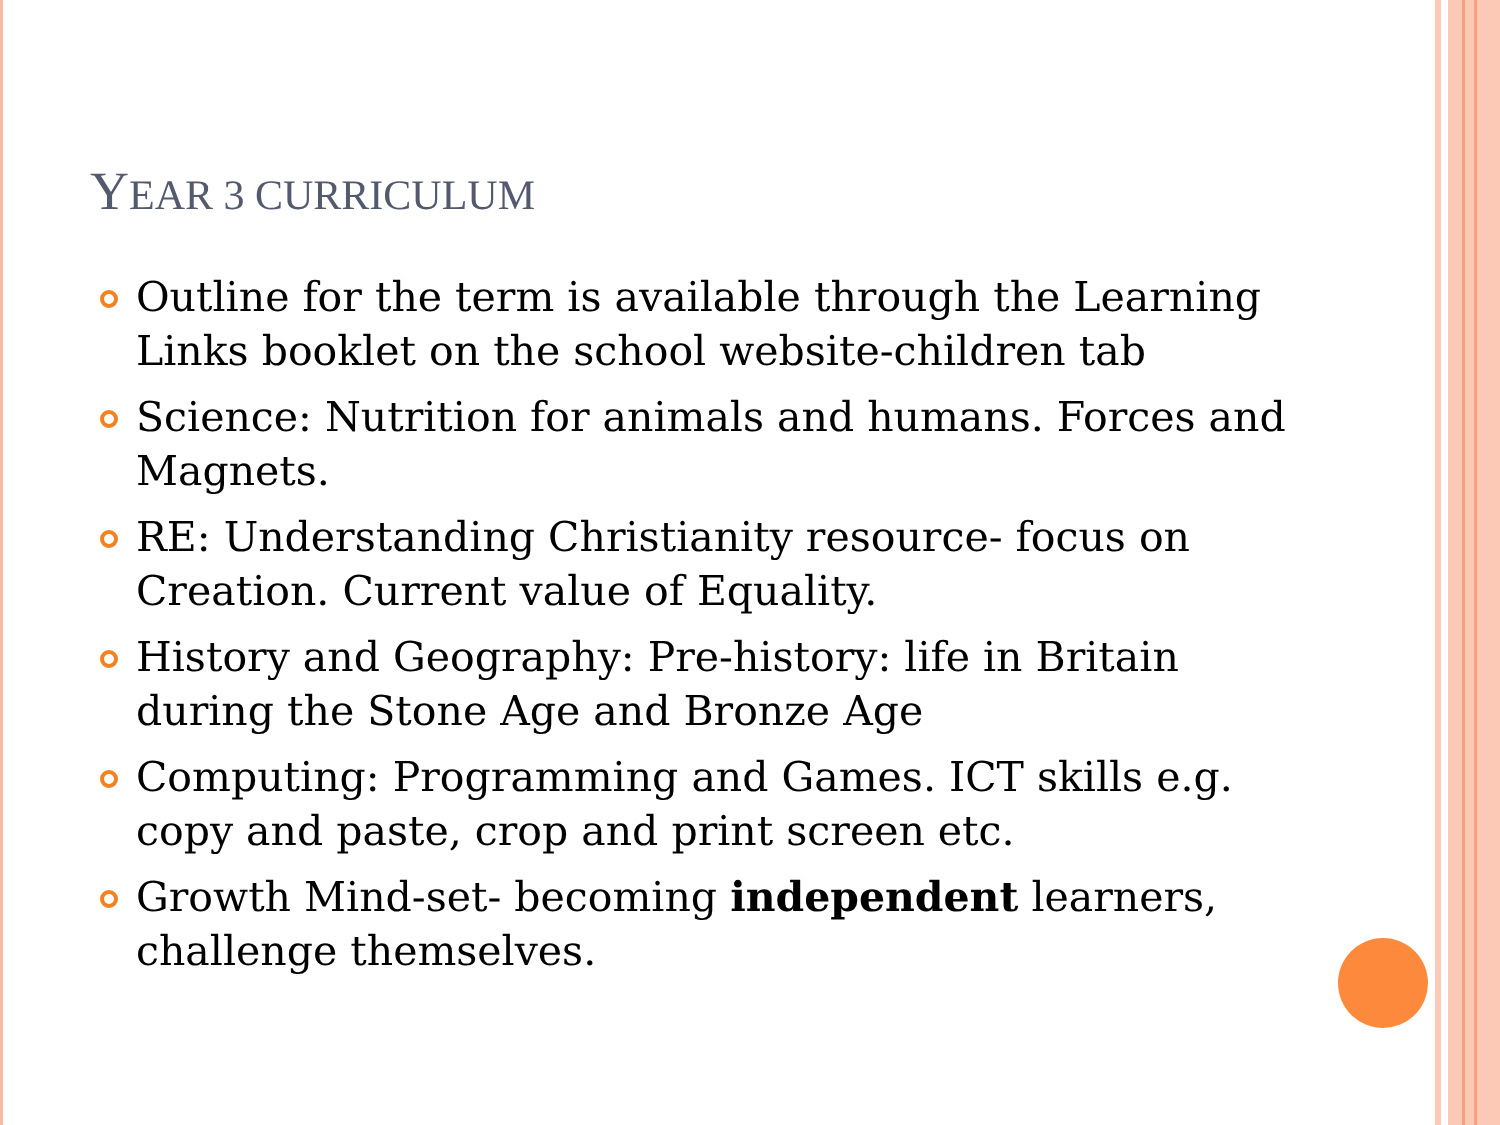YEAR 3 CURRICULUM
Outline for the term is available through the Learning Links booklet on the school website-children tab
Science: Nutrition for animals and humans. Forces and Magnets.
RE: Understanding Christianity resource- focus on Creation. Current value of Equality.
History and Geography: Pre-history: life in Britain during the Stone Age and Bronze Age
Computing: Programming and Games. ICT skills e.g. copy and paste, crop and print screen etc.
Growth Mind-set- becoming independent learners, challenge themselves.